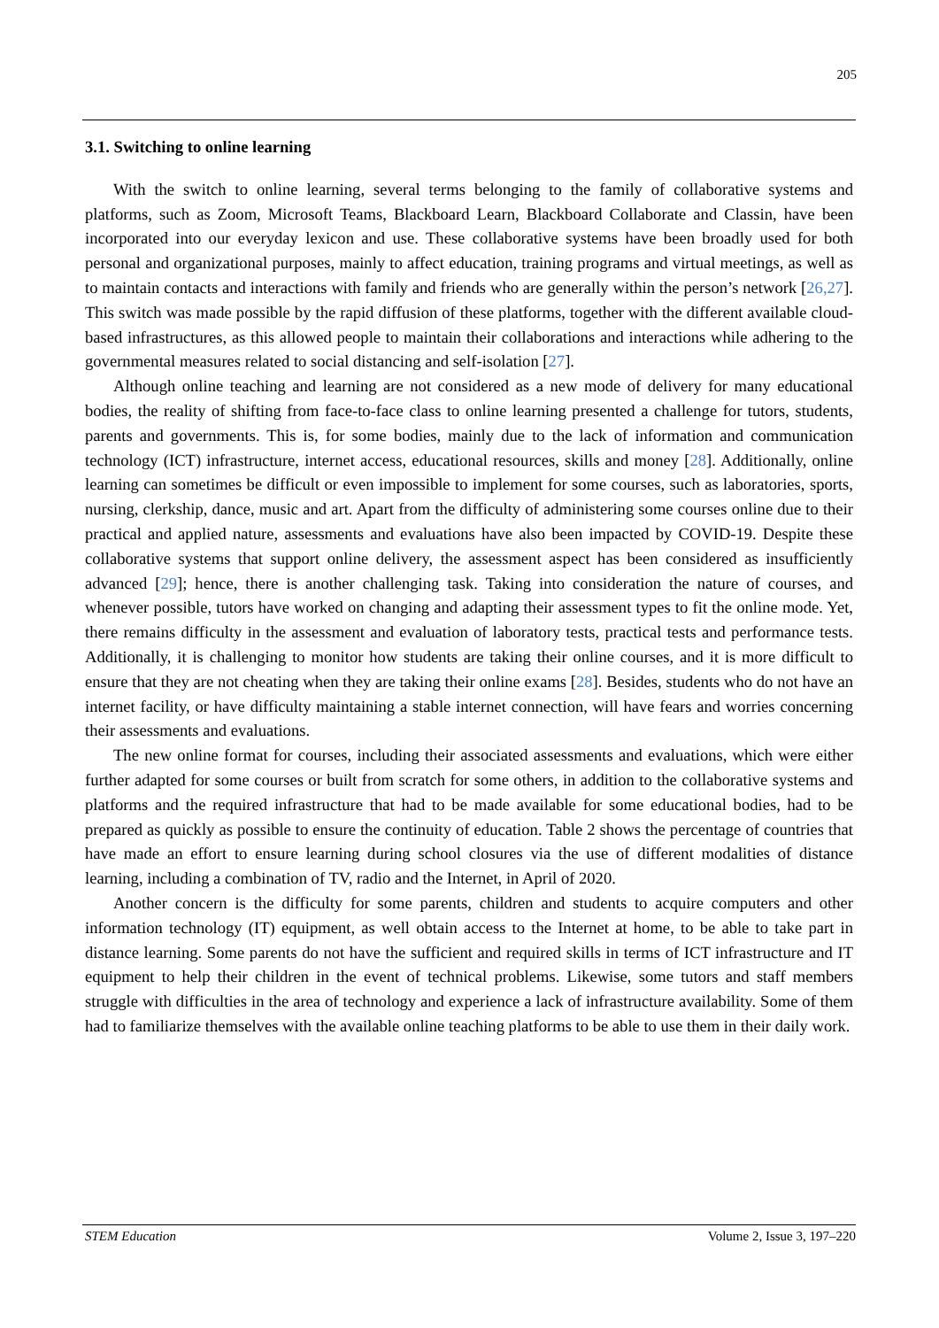205
3.1. Switching to online learning
With the switch to online learning, several terms belonging to the family of collaborative systems and platforms, such as Zoom, Microsoft Teams, Blackboard Learn, Blackboard Collaborate and Classin, have been incorporated into our everyday lexicon and use. These collaborative systems have been broadly used for both personal and organizational purposes, mainly to affect education, training programs and virtual meetings, as well as to maintain contacts and interactions with family and friends who are generally within the person’s network [26,27]. This switch was made possible by the rapid diffusion of these platforms, together with the different available cloud-based infrastructures, as this allowed people to maintain their collaborations and interactions while adhering to the governmental measures related to social distancing and self-isolation [27].
Although online teaching and learning are not considered as a new mode of delivery for many educational bodies, the reality of shifting from face-to-face class to online learning presented a challenge for tutors, students, parents and governments. This is, for some bodies, mainly due to the lack of information and communication technology (ICT) infrastructure, internet access, educational resources, skills and money [28]. Additionally, online learning can sometimes be difficult or even impossible to implement for some courses, such as laboratories, sports, nursing, clerkship, dance, music and art. Apart from the difficulty of administering some courses online due to their practical and applied nature, assessments and evaluations have also been impacted by COVID-19. Despite these collaborative systems that support online delivery, the assessment aspect has been considered as insufficiently advanced [29]; hence, there is another challenging task. Taking into consideration the nature of courses, and whenever possible, tutors have worked on changing and adapting their assessment types to fit the online mode. Yet, there remains difficulty in the assessment and evaluation of laboratory tests, practical tests and performance tests. Additionally, it is challenging to monitor how students are taking their online courses, and it is more difficult to ensure that they are not cheating when they are taking their online exams [28]. Besides, students who do not have an internet facility, or have difficulty maintaining a stable internet connection, will have fears and worries concerning their assessments and evaluations.
The new online format for courses, including their associated assessments and evaluations, which were either further adapted for some courses or built from scratch for some others, in addition to the collaborative systems and platforms and the required infrastructure that had to be made available for some educational bodies, had to be prepared as quickly as possible to ensure the continuity of education. Table 2 shows the percentage of countries that have made an effort to ensure learning during school closures via the use of different modalities of distance learning, including a combination of TV, radio and the Internet, in April of 2020.
Another concern is the difficulty for some parents, children and students to acquire computers and other information technology (IT) equipment, as well obtain access to the Internet at home, to be able to take part in distance learning. Some parents do not have the sufficient and required skills in terms of ICT infrastructure and IT equipment to help their children in the event of technical problems. Likewise, some tutors and staff members struggle with difficulties in the area of technology and experience a lack of infrastructure availability. Some of them had to familiarize themselves with the available online teaching platforms to be able to use them in their daily work.
STEM Education Volume 2, Issue 3, 197–220